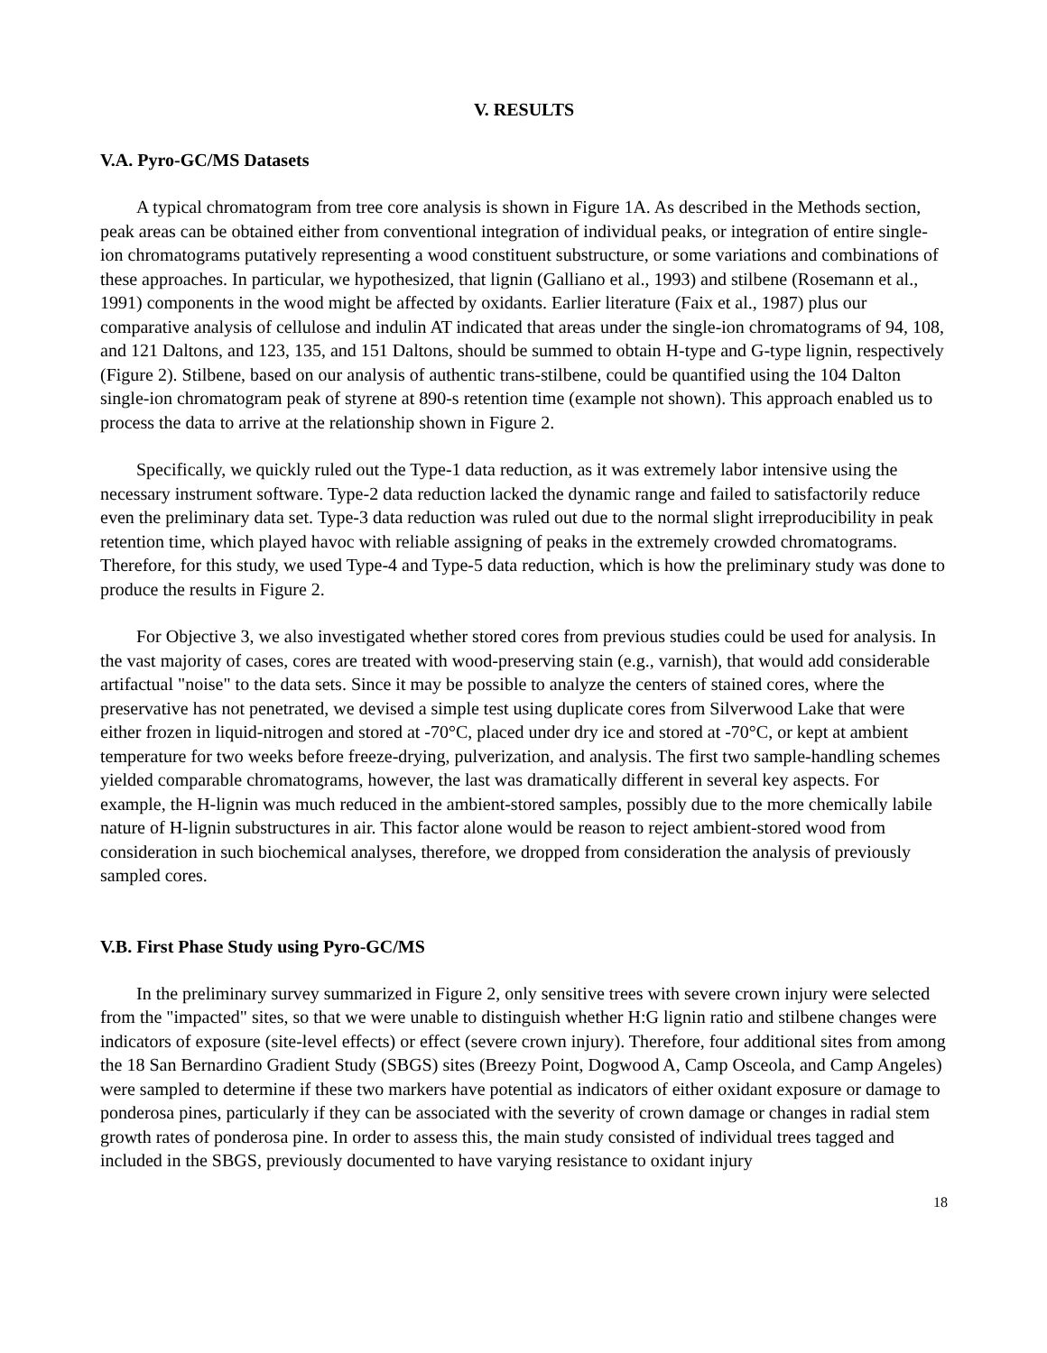V. RESULTS
V.A. Pyro-GC/MS Datasets
A typical chromatogram from tree core analysis is shown in Figure 1A. As described in the Methods section, peak areas can be obtained either from conventional integration of individual peaks, or integration of entire single-ion chromatograms putatively representing a wood constituent substructure, or some variations and combinations of these approaches. In particular, we hypothesized, that lignin (Galliano et al., 1993) and stilbene (Rosemann et al., 1991) components in the wood might be affected by oxidants. Earlier literature (Faix et al., 1987) plus our comparative analysis of cellulose and indulin AT indicated that areas under the single-ion chromatograms of 94, 108, and 121 Daltons, and 123, 135, and 151 Daltons, should be summed to obtain H-type and G-type lignin, respectively (Figure 2). Stilbene, based on our analysis of authentic trans-stilbene, could be quantified using the 104 Dalton single-ion chromatogram peak of styrene at 890-s retention time (example not shown). This approach enabled us to process the data to arrive at the relationship shown in Figure 2.
Specifically, we quickly ruled out the Type-1 data reduction, as it was extremely labor intensive using the necessary instrument software. Type-2 data reduction lacked the dynamic range and failed to satisfactorily reduce even the preliminary data set. Type-3 data reduction was ruled out due to the normal slight irreproducibility in peak retention time, which played havoc with reliable assigning of peaks in the extremely crowded chromatograms. Therefore, for this study, we used Type-4 and Type-5 data reduction, which is how the preliminary study was done to produce the results in Figure 2.
For Objective 3, we also investigated whether stored cores from previous studies could be used for analysis. In the vast majority of cases, cores are treated with wood-preserving stain (e.g., varnish), that would add considerable artifactual "noise" to the data sets. Since it may be possible to analyze the centers of stained cores, where the preservative has not penetrated, we devised a simple test using duplicate cores from Silverwood Lake that were either frozen in liquid-nitrogen and stored at -70°C, placed under dry ice and stored at -70°C, or kept at ambient temperature for two weeks before freeze-drying, pulverization, and analysis. The first two sample-handling schemes yielded comparable chromatograms, however, the last was dramatically different in several key aspects. For example, the H-lignin was much reduced in the ambient-stored samples, possibly due to the more chemically labile nature of H-lignin substructures in air. This factor alone would be reason to reject ambient-stored wood from consideration in such biochemical analyses, therefore, we dropped from consideration the analysis of previously sampled cores.
V.B. First Phase Study using Pyro-GC/MS
In the preliminary survey summarized in Figure 2, only sensitive trees with severe crown injury were selected from the "impacted" sites, so that we were unable to distinguish whether H:G lignin ratio and stilbene changes were indicators of exposure (site-level effects) or effect (severe crown injury). Therefore, four additional sites from among the 18 San Bernardino Gradient Study (SBGS) sites (Breezy Point, Dogwood A, Camp Osceola, and Camp Angeles) were sampled to determine if these two markers have potential as indicators of either oxidant exposure or damage to ponderosa pines, particularly if they can be associated with the severity of crown damage or changes in radial stem growth rates of ponderosa pine. In order to assess this, the main study consisted of individual trees tagged and included in the SBGS, previously documented to have varying resistance to oxidant injury
18